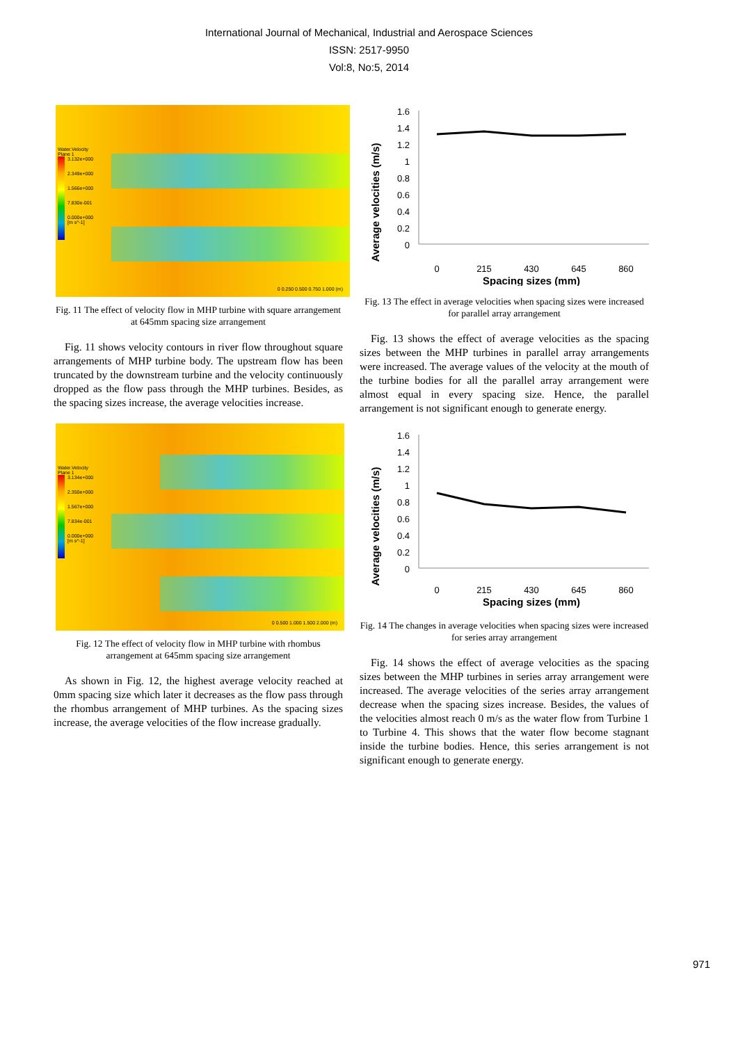International Journal of Mechanical, Industrial and Aerospace Sciences
ISSN: 2517-9950
Vol:8, No:5, 2014
Water.Velocity
Plane 1
3.132e+000
2.349e+000
1.566e+000
7.830e-001
0.000e+000
[m s^-1]
0 0.250 0.500 0.750 1.000 (m)
Fig. 11 The effect of velocity flow in MHP turbine with square arrangement at 645mm spacing size arrangement
Fig. 11 shows velocity contours in river flow throughout square arrangements of MHP turbine body. The upstream flow has been truncated by the downstream turbine and the velocity continuously dropped as the flow pass through the MHP turbines. Besides, as the spacing sizes increase, the average velocities increase.
Water.Velocity
Plane 1
3.134e+000
2.350e+000
1.567e+000
7.834e-001
0.000e+000
[m s^-1]
0 0.500 1.000 1.500 2.000 (m)
Fig. 12 The effect of velocity flow in MHP turbine with rhombus arrangement at 645mm spacing size arrangement
As shown in Fig. 12, the highest average velocity reached at 0mm spacing size which later it decreases as the flow pass through the rhombus arrangement of MHP turbines. As the spacing sizes increase, the average velocities of the flow increase gradually.
Average velocities (m/s)
1.6
1.4
1.2
1
0.8
0.6
0.4
0.2
0
0
215
430
645
860
Spacing sizes (mm)
Fig. 13 The effect in average velocities when spacing sizes were increased for parallel array arrangement
Fig. 13 shows the effect of average velocities as the spacing sizes between the MHP turbines in parallel array arrangements were increased. The average values of the velocity at the mouth of the turbine bodies for all the parallel array arrangement were almost equal in every spacing size. Hence, the parallel arrangement is not significant enough to generate energy.
Average velocities (m/s)
1.6
1.4
1.2
1
0.8
0.6
0.4
0.2
0
0
215
430
645
860
Spacing sizes (mm)
Fig. 14 The changes in average velocities when spacing sizes were increased for series array arrangement
Fig. 14 shows the effect of average velocities as the spacing sizes between the MHP turbines in series array arrangement were increased. The average velocities of the series array arrangement decrease when the spacing sizes increase. Besides, the values of the velocities almost reach 0 m/s as the water flow from Turbine 1 to Turbine 4. This shows that the water flow become stagnant inside the turbine bodies. Hence, this series arrangement is not significant enough to generate energy.
971